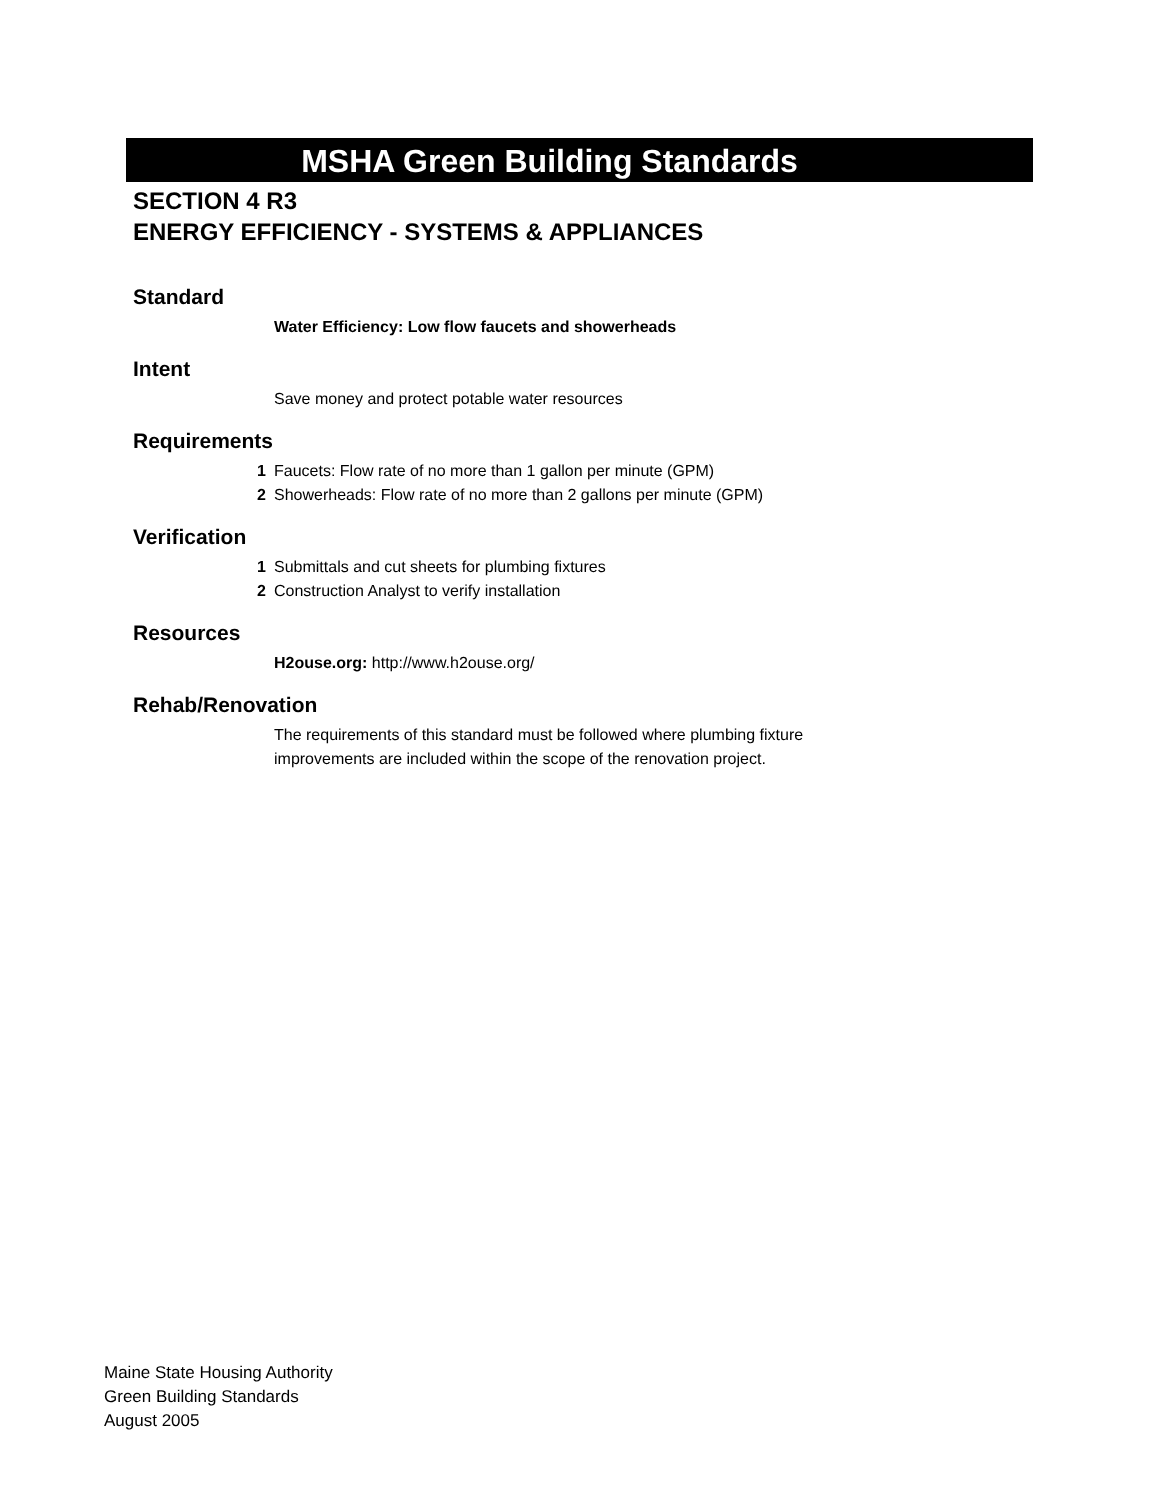MSHA Green Building Standards
SECTION 4 R3
ENERGY EFFICIENCY - SYSTEMS & APPLIANCES
Standard
Water Efficiency: Low flow faucets and showerheads
Intent
Save money and protect potable water resources
Requirements
1 Faucets: Flow rate of no more than 1 gallon per minute (GPM)
2 Showerheads: Flow rate of no more than 2 gallons per minute (GPM)
Verification
1 Submittals and cut sheets for plumbing fixtures
2 Construction Analyst to verify installation
Resources
H2ouse.org: http://www.h2ouse.org/
Rehab/Renovation
The requirements of this standard must be followed where plumbing fixture improvements are included within the scope of the renovation project.
Maine State Housing Authority
Green Building Standards
August 2005